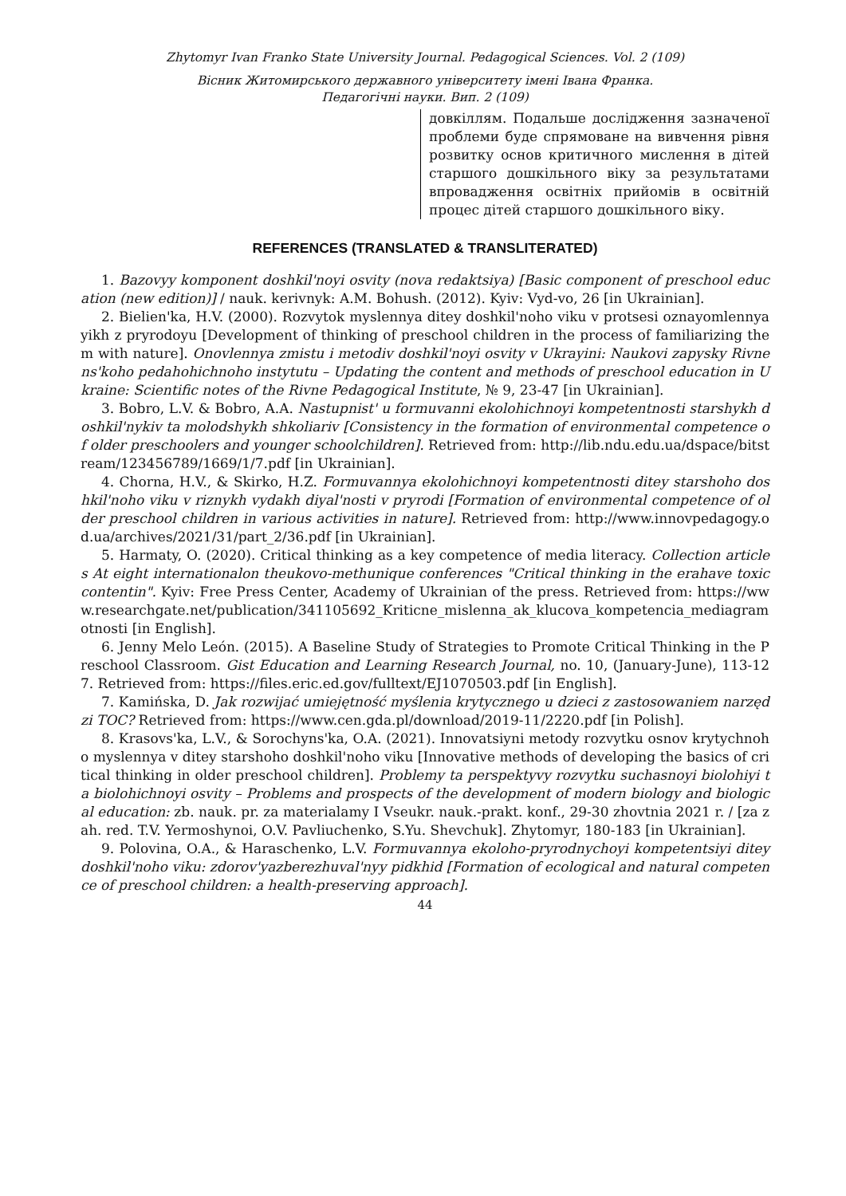Zhytomyr Ivan Franko State University Journal. Pedagogical Sciences. Vol. 2 (109)
Вісник Житомирського державного університету імені Івана Франка.
Педагогічні науки. Вип. 2 (109)
довкіллям. Подальше дослідження зазначеної проблеми буде спрямоване на вивчення рівня розвитку основ критичного мислення в дітей старшого дошкільного віку за результатами впровадження освітніх прийомів в освітній процес дітей старшого дошкільного віку.
REFERENCES (TRANSLATED & TRANSLITERATED)
1. Bazovyy komponent doshkil'noyi osvity (nova redaktsiya) [Basic component of preschool education (new edition)] / nauk. kerivnyk: A.M. Bohush. (2012). Kyiv: Vyd-vo, 26 [in Ukrainian].
2. Bielien'ka, H.V. (2000). Rozvytok myslennya ditey doshkil'noho viku v protsesi oznayomlennya yikh z pryrodoyu [Development of thinking of preschool children in the process of familiarizing them with nature]. Onovlennya zmistu i metodiv doshkil'noyi osvity v Ukrayini: Naukovi zapysky Rivnens'koho pedahohichnoho instytutu – Updating the content and methods of preschool education in Ukraine: Scientific notes of the Rivne Pedagogical Institute, № 9, 23-47 [in Ukrainian].
3. Bobro, L.V. & Bobro, A.A. Nastupnist' u formuvanni ekolohichnoyi kompetentnosti starshykh doshkil'nykiv ta molodshykh shkoliariv [Consistency in the formation of environmental competence of older preschoolers and younger schoolchildren]. Retrieved from: http://lib.ndu.edu.ua/dspace/bitstream/123456789/1669/1/7.pdf [in Ukrainian].
4. Chorna, H.V., & Skirko, H.Z. Formuvannya ekolohichnoyi kompetentnosti ditey starshoho doshkil'noho viku v riznykh vydakh diyal'nosti v pryrodi [Formation of environmental competence of older preschool children in various activities in nature]. Retrieved from: http://www.innovpedagogy.od.ua/archives/2021/31/part_2/36.pdf [in Ukrainian].
5. Harmaty, O. (2020). Critical thinking as a key competence of media literacy. Collection articles At eight internationalon theukovo-methunique conferences "Critical thinking in the erahave toxic contentin". Kyiv: Free Press Center, Academy of Ukrainian of the press. Retrieved from: https://www.researchgate.net/publication/341105692_Kriticne_mislenna_ak_klucova_kompetencia_mediagramotnosti [in English].
6. Jenny Melo León. (2015). A Baseline Study of Strategies to Promote Critical Thinking in the Preschool Classroom. Gist Education and Learning Research Journal, no. 10, (January-June), 113-127. Retrieved from: https://files.eric.ed.gov/fulltext/EJ1070503.pdf [in English].
7. Kamińska, D. Jak rozwijać umiejętność myślenia krytycznego u dzieci z zastosowaniem narzędzi TOC? Retrieved from: https://www.cen.gda.pl/download/2019-11/2220.pdf [in Polish].
8. Krasovs'ka, L.V., & Sorochyns'ka, O.A. (2021). Innovatsiyni metody rozvytku osnov krytychnoho myslennya v ditey starshoho doshkil'noho viku [Innovative methods of developing the basics of critical thinking in older preschool children]. Problemy ta perspektyvy rozvytku suchasnoyi biolohiyi ta biolohichnoyi osvity – Problems and prospects of the development of modern biology and biological education: zb. nauk. pr. za materialamy I Vseukr. nauk.-prakt. konf., 29-30 zhovtnia 2021 r. / [za zah. red. T.V. Yermoshynoi, O.V. Pavliuchenko, S.Yu. Shevchuk]. Zhytomyr, 180-183 [in Ukrainian].
9. Polovina, O.A., & Haraschenko, L.V. Formuvannya ekoloho-pryrodnychoyi kompetentsiyi ditey doshkil'noho viku: zdorov'yazberezhuval'nyy pidkhid [Formation of ecological and natural competence of preschool children: a health-preserving approach].
44